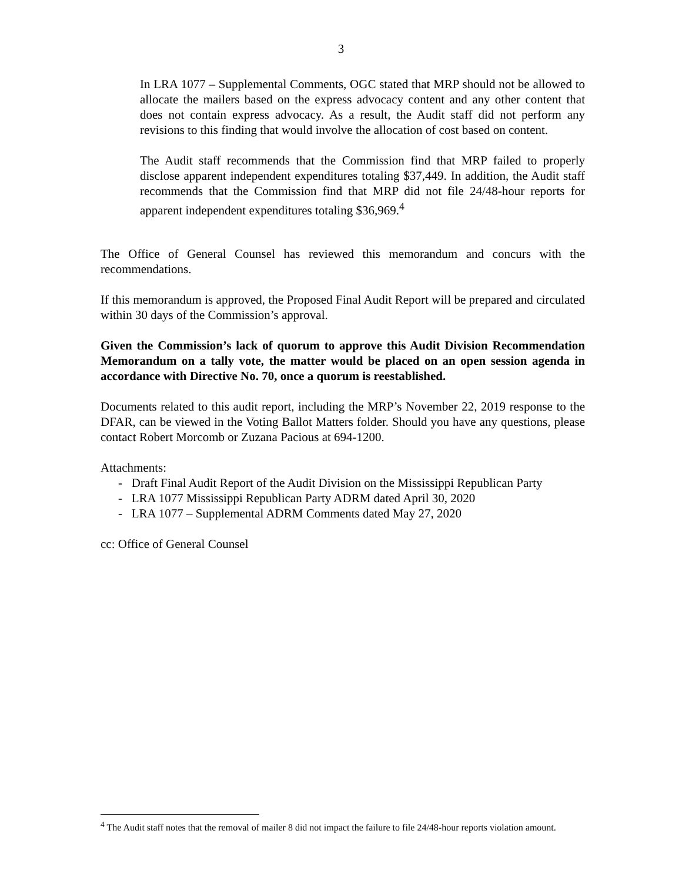3
In LRA 1077 – Supplemental Comments, OGC stated that MRP should not be allowed to allocate the mailers based on the express advocacy content and any other content that does not contain express advocacy. As a result, the Audit staff did not perform any revisions to this finding that would involve the allocation of cost based on content.
The Audit staff recommends that the Commission find that MRP failed to properly disclose apparent independent expenditures totaling $37,449. In addition, the Audit staff recommends that the Commission find that MRP did not file 24/48-hour reports for apparent independent expenditures totaling $36,969.<sup>4</sup>
The Office of General Counsel has reviewed this memorandum and concurs with the recommendations.
If this memorandum is approved, the Proposed Final Audit Report will be prepared and circulated within 30 days of the Commission’s approval.
Given the Commission’s lack of quorum to approve this Audit Division Recommendation Memorandum on a tally vote, the matter would be placed on an open session agenda in accordance with Directive No. 70, once a quorum is reestablished.
Documents related to this audit report, including the MRP’s November 22, 2019 response to the DFAR, can be viewed in the Voting Ballot Matters folder. Should you have any questions, please contact Robert Morcomb or Zuzana Pacious at 694-1200.
Attachments:
- Draft Final Audit Report of the Audit Division on the Mississippi Republican Party
- LRA 1077 Mississippi Republican Party ADRM dated April 30, 2020
- LRA 1077 – Supplemental ADRM Comments dated May 27, 2020
cc: Office of General Counsel
<sup>4</sup> The Audit staff notes that the removal of mailer 8 did not impact the failure to file 24/48-hour reports violation amount.